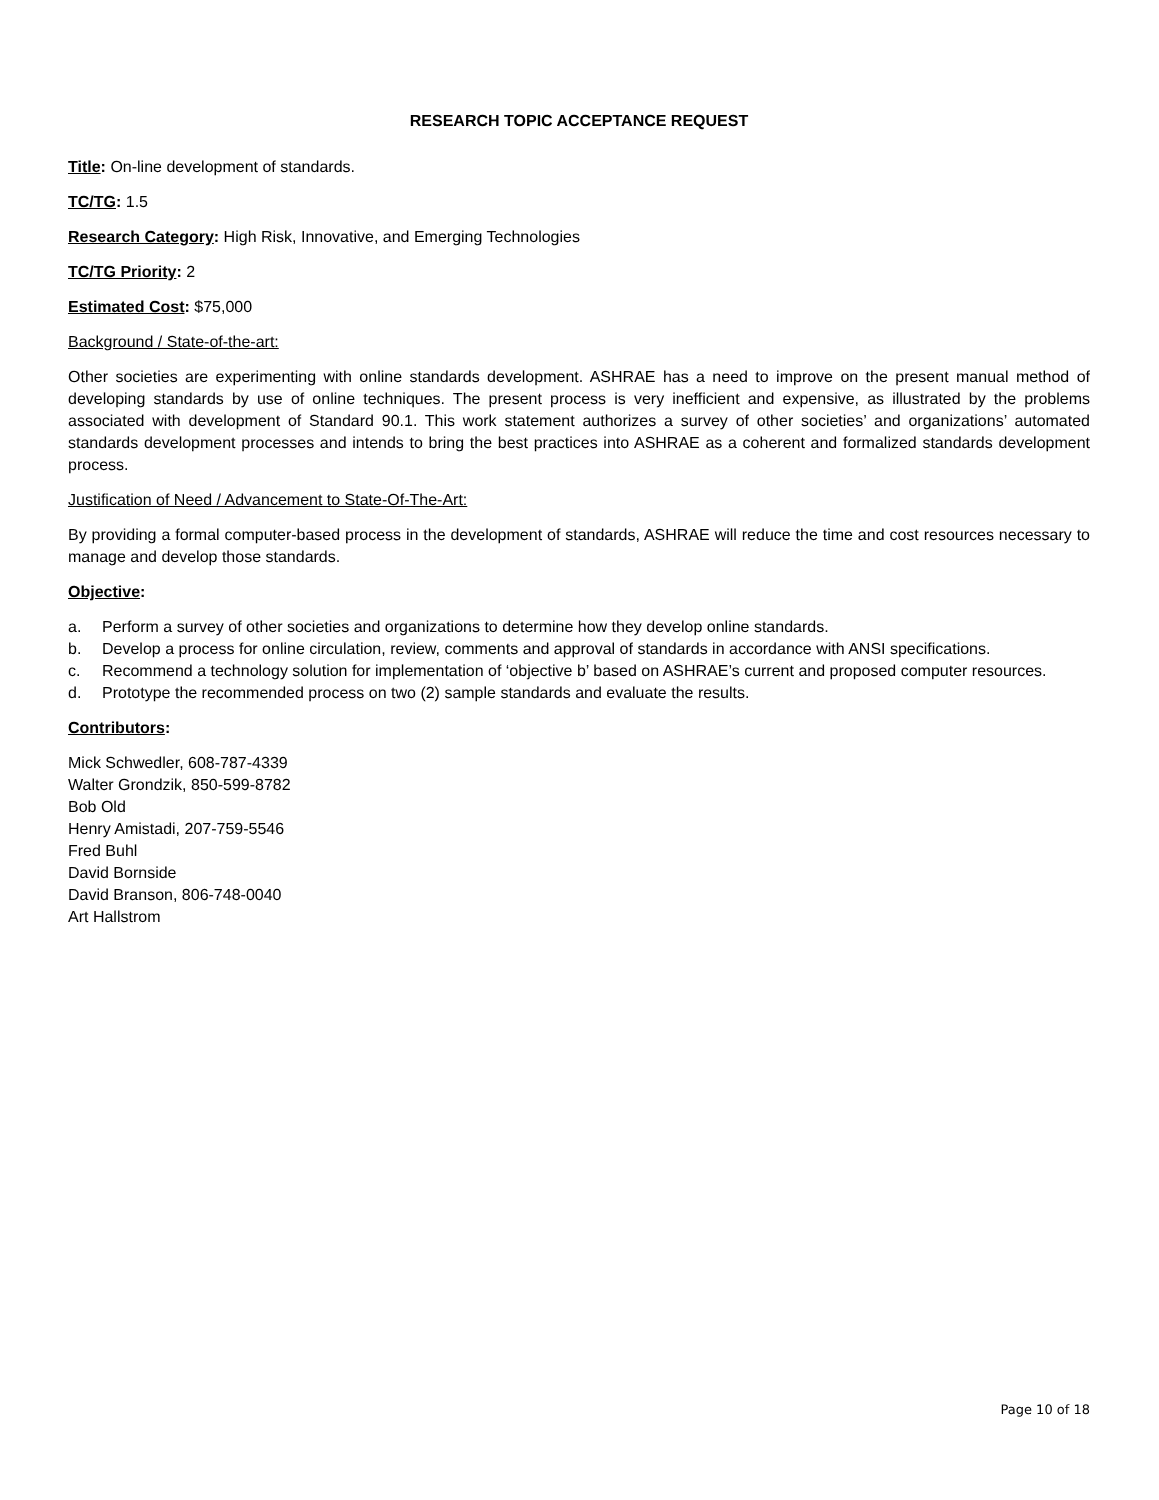RESEARCH TOPIC ACCEPTANCE REQUEST
Title: On-line development of standards.
TC/TG: 1.5
Research Category: High Risk, Innovative, and Emerging Technologies
TC/TG Priority: 2
Estimated Cost: $75,000
Background / State-of-the-art:
Other societies are experimenting with online standards development. ASHRAE has a need to improve on the present manual method of developing standards by use of online techniques. The present process is very inefficient and expensive, as illustrated by the problems associated with development of Standard 90.1. This work statement authorizes a survey of other societies’ and organizations’ automated standards development processes and intends to bring the best practices into ASHRAE as a coherent and formalized standards development process.
Justification of Need / Advancement to State-Of-The-Art:
By providing a formal computer-based process in the development of standards, ASHRAE will reduce the time and cost resources necessary to manage and develop those standards.
Objective:
a. Perform a survey of other societies and organizations to determine how they develop online standards.
b. Develop a process for online circulation, review, comments and approval of standards in accordance with ANSI specifications.
c. Recommend a technology solution for implementation of ‘objective b’ based on ASHRAE’s current and proposed computer resources.
d. Prototype the recommended process on two (2) sample standards and evaluate the results.
Contributors:
Mick Schwedler, 608-787-4339
Walter Grondzik, 850-599-8782
Bob Old
Henry Amistadi, 207-759-5546
Fred Buhl
David Bornside
David Branson, 806-748-0040
Art Hallstrom
Page 10 of 18